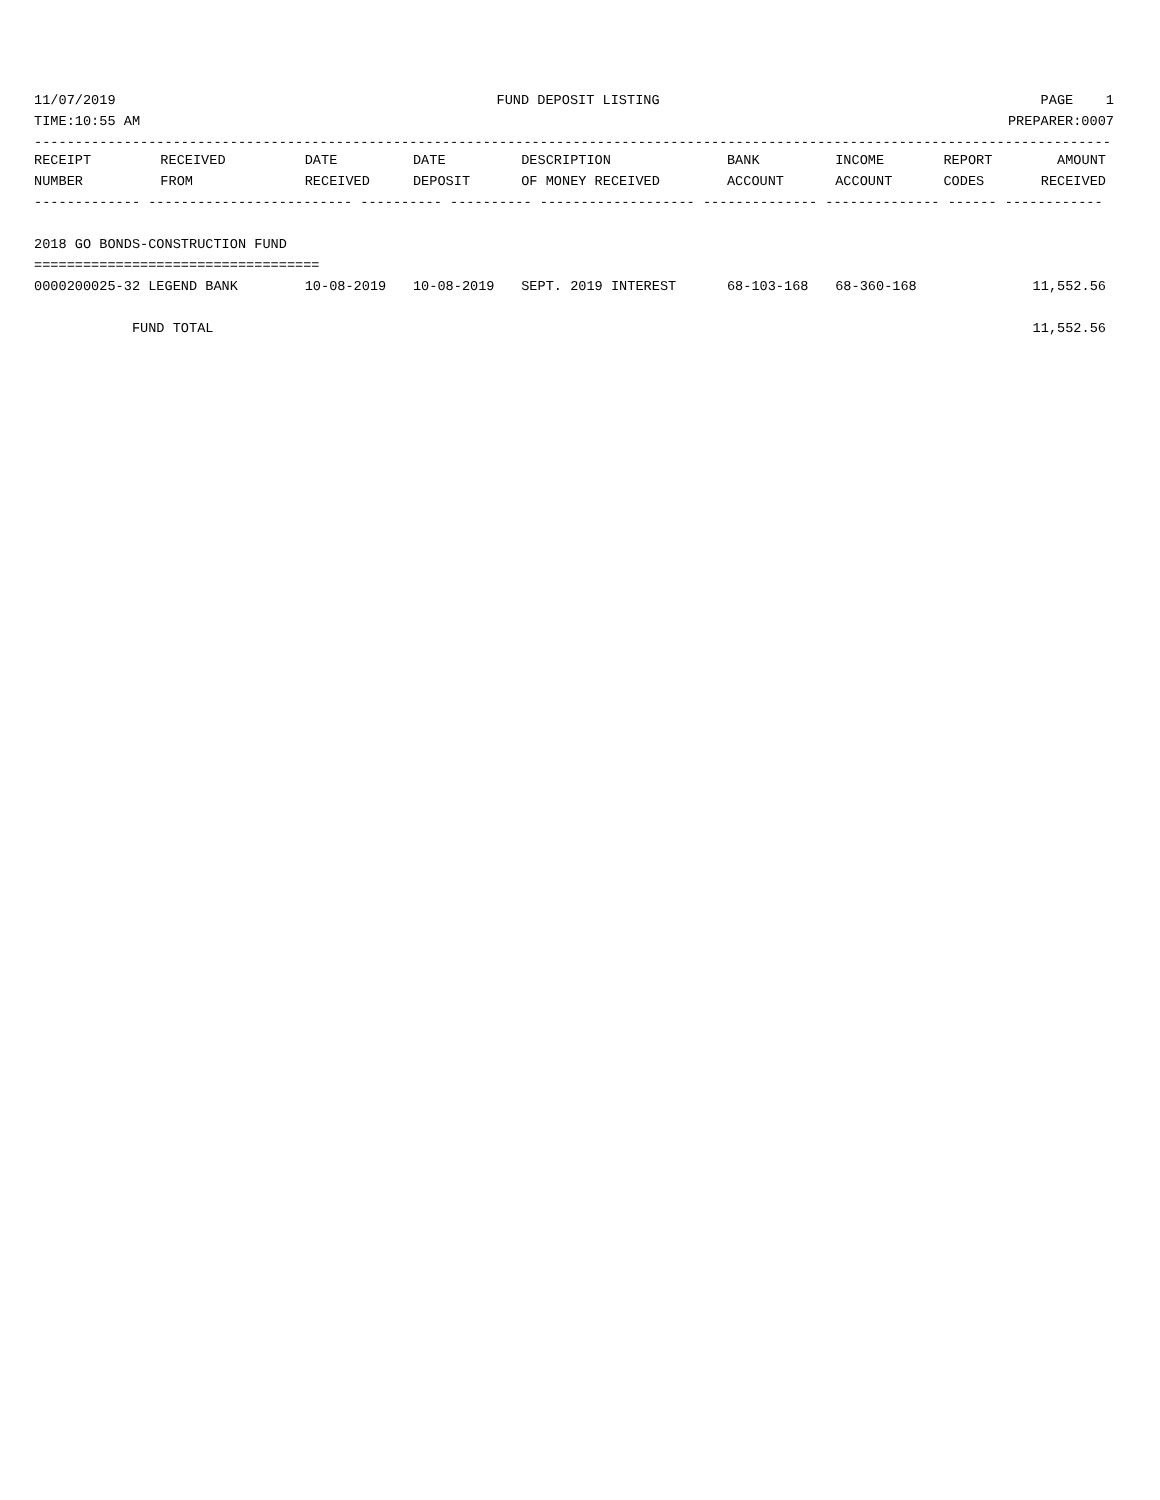11/07/2019 FUND DEPOSIT LISTING PAGE 1
TIME:10:55 AM PREPARER:0007
------------------------------------------------------------------------------------------------------------------------------------
| RECEIPT | RECEIVED | DATE | DATE | DESCRIPTION | BANK | INCOME | REPORT | AMOUNT |
| --- | --- | --- | --- | --- | --- | --- | --- | --- |
| NUMBER | FROM | RECEIVED | DEPOSIT | OF MONEY RECEIVED | ACCOUNT | ACCOUNT | CODES | RECEIVED |
| ------------- ------------------------- ---------- ---------- ------------------- -------------- -------------- ------ ------------ | | | | | | | | |
| 2018 GO BONDS-CONSTRUCTION FUND | | | | | | | | |
| =================================== | | | | | | | | |
| 0000200025-32 LEGEND BANK | | 10-08-2019 | 10-08-2019 | SEPT. 2019 INTEREST | 68-103-168 | 68-360-168 | | 11,552.56 |
| FUND TOTAL | | | | | | | | 11,552.56 |